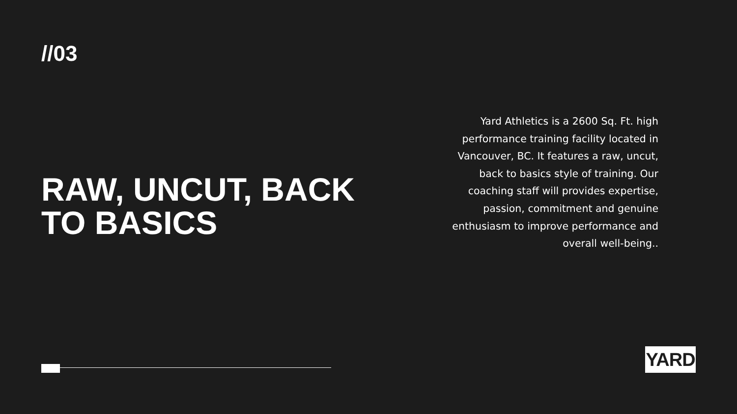//03
RAW, UNCUT, BACK TO BASICS
Yard Athletics is a 2600 Sq. Ft. high performance training facility located in Vancouver, BC. It features a raw, uncut, back to basics style of training. Our coaching staff will provides expertise, passion, commitment and genuine enthusiasm to improve performance and overall well-being..
YARD